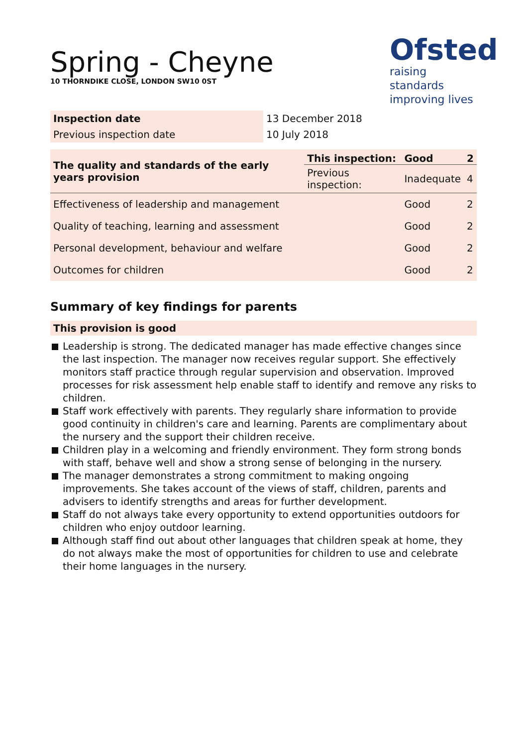Spring - Cheyne
10 THORNDIKE CLOSE, LONDON SW10 0ST
Ofsted
raising standards
improving lives
| Inspection date | 13 December 2018 |
| Previous inspection date | 10 July 2018 |
| The quality and standards of the early years provision | This inspection: | Good | 2 |
| --- | --- | --- | --- |
| | Previous inspection: | Inadequate | 4 |
| Effectiveness of leadership and management | | Good | 2 |
| Quality of teaching, learning and assessment | | Good | 2 |
| Personal development, behaviour and welfare | | Good | 2 |
| Outcomes for children | | Good | 2 |
Summary of key findings for parents
This provision is good
Leadership is strong. The dedicated manager has made effective changes since the last inspection. The manager now receives regular support. She effectively monitors staff practice through regular supervision and observation. Improved processes for risk assessment help enable staff to identify and remove any risks to children.
Staff work effectively with parents. They regularly share information to provide good continuity in children's care and learning. Parents are complimentary about the nursery and the support their children receive.
Children play in a welcoming and friendly environment. They form strong bonds with staff, behave well and show a strong sense of belonging in the nursery.
The manager demonstrates a strong commitment to making ongoing improvements. She takes account of the views of staff, children, parents and advisers to identify strengths and areas for further development.
Staff do not always take every opportunity to extend opportunities outdoors for children who enjoy outdoor learning.
Although staff find out about other languages that children speak at home, they do not always make the most of opportunities for children to use and celebrate their home languages in the nursery.